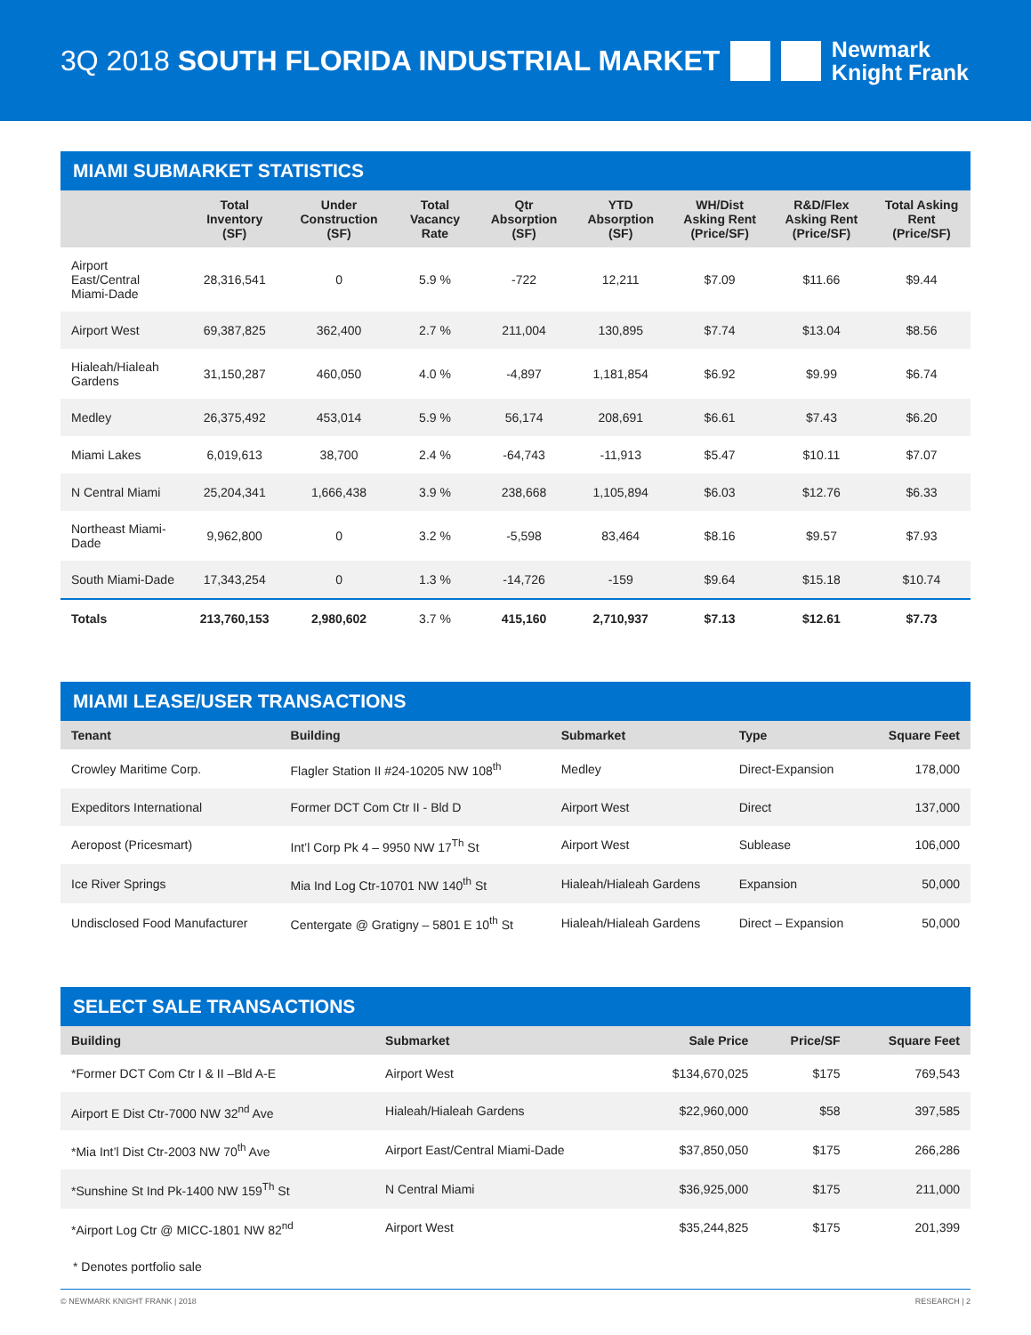3Q 2018 SOUTH FLORIDA INDUSTRIAL MARKET
Newmark
Knight Frank
MIAMI SUBMARKET STATISTICS
| | Total Inventory (SF) | Under Construction (SF) | Total Vacancy Rate | Qtr Absorption (SF) | YTD Absorption (SF) | WH/Dist Asking Rent (Price/SF) | R&D/Flex Asking Rent (Price/SF) | Total Asking Rent (Price/SF) |
| --- | --- | --- | --- | --- | --- | --- | --- | --- |
| Airport East/Central Miami-Dade | 28,316,541 | 0 | 5.9 % | -722 | 12,211 | $7.09 | $11.66 | $9.44 |
| Airport West | 69,387,825 | 362,400 | 2.7 % | 211,004 | 130,895 | $7.74 | $13.04 | $8.56 |
| Hialeah/Hialeah Gardens | 31,150,287 | 460,050 | 4.0 % | -4,897 | 1,181,854 | $6.92 | $9.99 | $6.74 |
| Medley | 26,375,492 | 453,014 | 5.9 % | 56,174 | 208,691 | $6.61 | $7.43 | $6.20 |
| Miami Lakes | 6,019,613 | 38,700 | 2.4 % | -64,743 | -11,913 | $5.47 | $10.11 | $7.07 |
| N Central Miami | 25,204,341 | 1,666,438 | 3.9 % | 238,668 | 1,105,894 | $6.03 | $12.76 | $6.33 |
| Northeast Miami-Dade | 9,962,800 | 0 | 3.2 % | -5,598 | 83,464 | $8.16 | $9.57 | $7.93 |
| South Miami-Dade | 17,343,254 | 0 | 1.3 % | -14,726 | -159 | $9.64 | $15.18 | $10.74 |
| Totals | 213,760,153 | 2,980,602 | 3.7 % | 415,160 | 2,710,937 | $7.13 | $12.61 | $7.73 |
MIAMI LEASE/USER TRANSACTIONS
| Tenant | Building | Submarket | Type | Square Feet |
| --- | --- | --- | --- | --- |
| Crowley Maritime Corp. | Flagler Station II #24-10205 NW 108<sup>th</sup> | Medley | Direct-Expansion | 178,000 |
| Expeditors International | Former DCT Com Ctr II - Bld D | Airport West | Direct | 137,000 |
| Aeropost (Pricesmart) | Int’l Corp Pk 4 – 9950 NW 17<sup>Th</sup> St | Airport West | Sublease | 106,000 |
| Ice River Springs | Mia Ind Log Ctr-10701 NW 140<sup>th</sup> St | Hialeah/Hialeah Gardens | Expansion | 50,000 |
| Undisclosed Food Manufacturer | Centergate @ Gratigny – 5801 E 10<sup>th</sup> St | Hialeah/Hialeah Gardens | Direct – Expansion | 50,000 |
SELECT SALE TRANSACTIONS
| Building | Submarket | Sale Price | Price/SF | Square Feet |
| --- | --- | --- | --- | --- |
| *Former DCT Com Ctr I & II –Bld A-E | Airport West | $134,670,025 | $175 | 769,543 |
| Airport E Dist Ctr-7000 NW 32<sup>nd</sup> Ave | Hialeah/Hialeah Gardens | $22,960,000 | $58 | 397,585 |
| *Mia Int’l Dist Ctr-2003 NW 70<sup>th</sup> Ave | Airport East/Central Miami-Dade | $37,850,050 | $175 | 266,286 |
| *Sunshine St Ind Pk-1400 NW 159<sup>Th</sup> St | N Central Miami | $36,925,000 | $175 | 211,000 |
| *Airport Log Ctr @ MICC-1801 NW 82<sup>nd</sup> | Airport West | $35,244,825 | $175 | 201,399 |
* Denotes portfolio sale
© NEWMARK KNIGHT FRANK | 2018 RESEARCH | 2